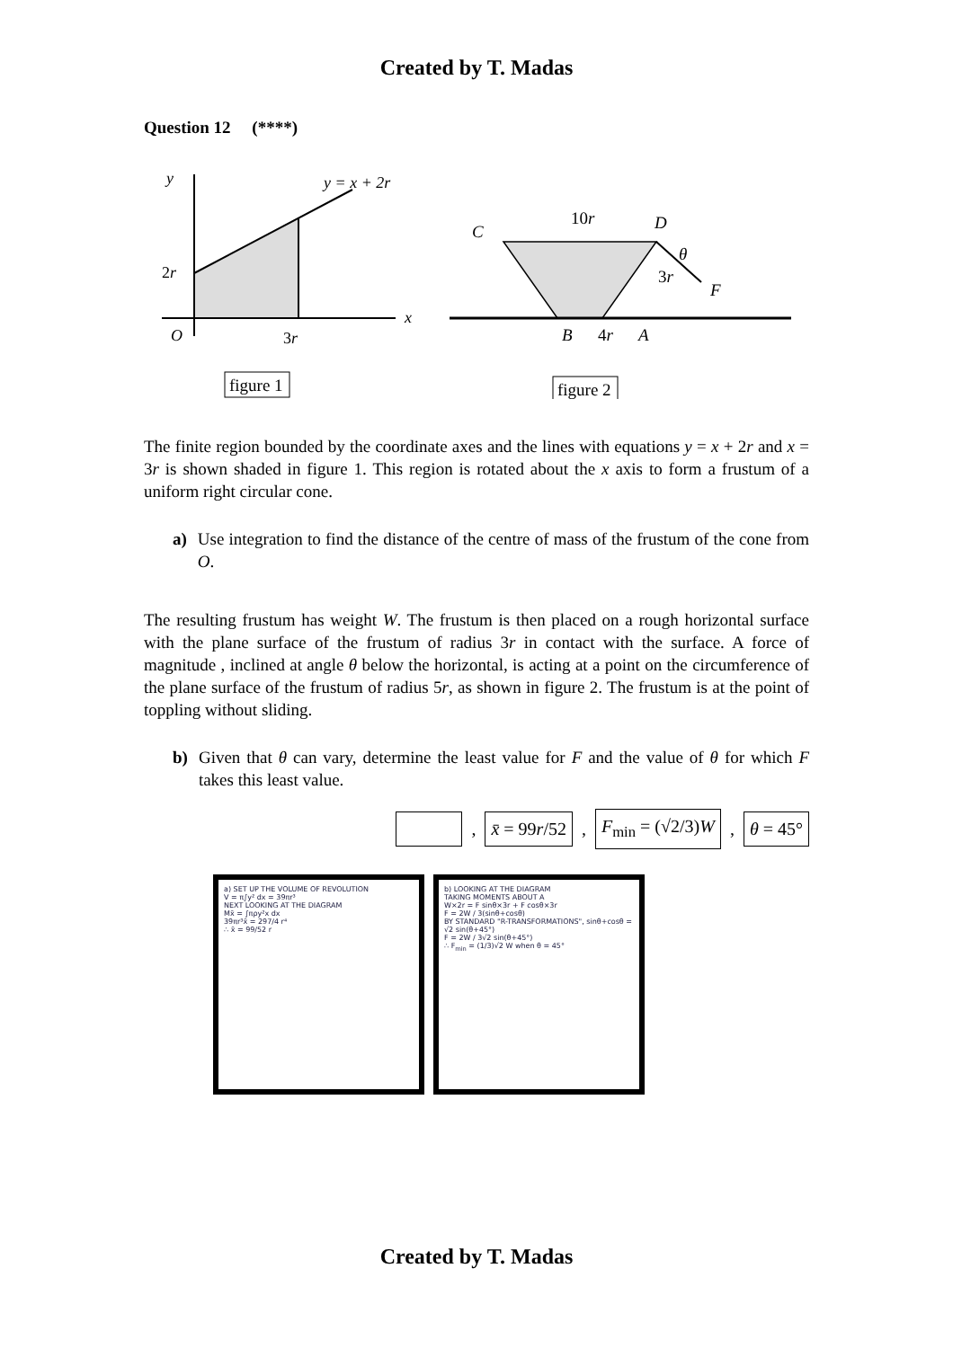Created by T. Madas
Question 12 (****)
y
y = x + 2r
2r
O
3r
x
figure 1
C
10r
D
θ
3r
F
B
4r
A
figure 2
The finite region bounded by the coordinate axes and the lines with equations y = x + 2r and x = 3r is shown shaded in figure 1. This region is rotated about the x axis to form a frustum of a uniform right circular cone.
a) Use integration to find the distance of the centre of mass of the frustum of the cone from O.
The resulting frustum has weight W. The frustum is then placed on a rough horizontal surface with the plane surface of the frustum of radius 3r in contact with the surface. A force of magnitude , inclined at angle θ below the horizontal, is acting at a point on the circumference of the plane surface of the frustum of radius 5r, as shown in figure 2. The frustum is at the point of toppling without sliding.
b) Given that θ can vary, determine the least value for F and the value of θ for which F takes this least value.
, x̄ = 99r/52, F<sub>min</sub> = (√2/3)W, θ = 45°
a) SET UP THE VOLUME OF REVOLUTION
V = π∫y² dx = 39πr³
NEXT LOOKING AT THE DIAGRAM
Mx̄ = ∫πρy²x dx
39πr³x̄ = 297/4 r⁴
∴ x̄ = 99/52 r
b) LOOKING AT THE DIAGRAM
TAKING MOMENTS ABOUT A
W×2r = F sinθ×3r + F cosθ×3r
F = 2W / 3(sinθ+cosθ)
BY STANDARD "R-TRANSFORMATIONS", sinθ+cosθ = √2 sin(θ+45°)
F = 2W / 3√2 sin(θ+45°)
∴ F<sub>min</sub> = (1/3)√2 W when θ = 45°
Created by T. Madas